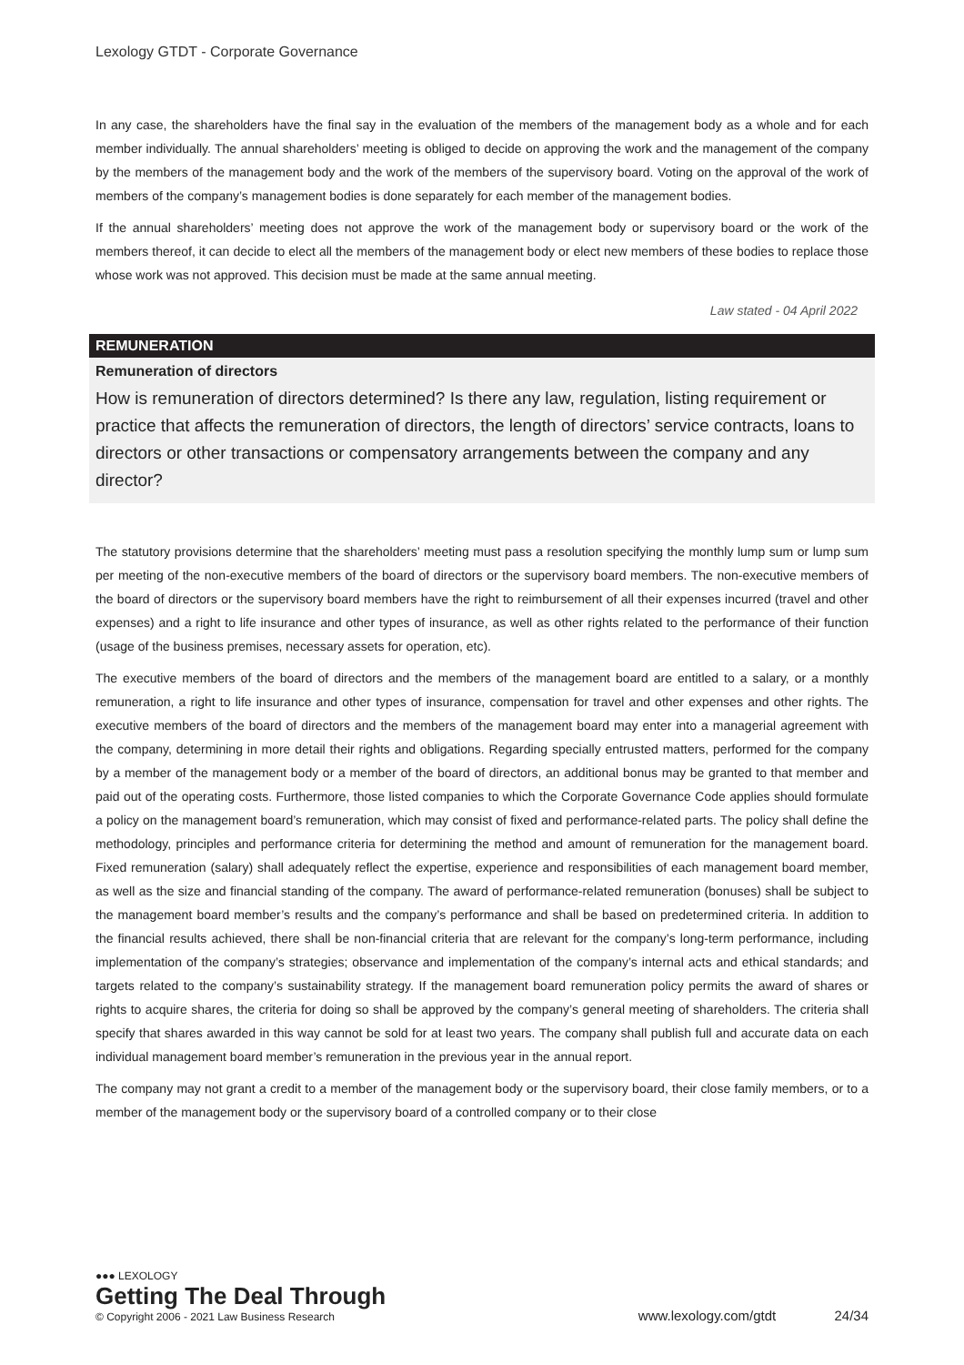Lexology GTDT - Corporate Governance
In any case, the shareholders have the final say in the evaluation of the members of the management body as a whole and for each member individually. The annual shareholders’ meeting is obliged to decide on approving the work and the management of the company by the members of the management body and the work of the members of the supervisory board. Voting on the approval of the work of members of the company’s management bodies is done separately for each member of the management bodies.
If the annual shareholders’ meeting does not approve the work of the management body or supervisory board or the work of the members thereof, it can decide to elect all the members of the management body or elect new members of these bodies to replace those whose work was not approved. This decision must be made at the same annual meeting.
Law stated - 04 April 2022
REMUNERATION
Remuneration of directors
How is remuneration of directors determined? Is there any law, regulation, listing requirement or practice that affects the remuneration of directors, the length of directors’ service contracts, loans to directors or other transactions or compensatory arrangements between the company and any director?
The statutory provisions determine that the shareholders’ meeting must pass a resolution specifying the monthly lump sum or lump sum per meeting of the non-executive members of the board of directors or the supervisory board members. The non-executive members of the board of directors or the supervisory board members have the right to reimbursement of all their expenses incurred (travel and other expenses) and a right to life insurance and other types of insurance, as well as other rights related to the performance of their function (usage of the business premises, necessary assets for operation, etc).
The executive members of the board of directors and the members of the management board are entitled to a salary, or a monthly remuneration, a right to life insurance and other types of insurance, compensation for travel and other expenses and other rights. The executive members of the board of directors and the members of the management board may enter into a managerial agreement with the company, determining in more detail their rights and obligations. Regarding specially entrusted matters, performed for the company by a member of the management body or a member of the board of directors, an additional bonus may be granted to that member and paid out of the operating costs. Furthermore, those listed companies to which the Corporate Governance Code applies should formulate a policy on the management board’s remuneration, which may consist of fixed and performance-related parts. The policy shall define the methodology, principles and performance criteria for determining the method and amount of remuneration for the management board. Fixed remuneration (salary) shall adequately reflect the expertise, experience and responsibilities of each management board member, as well as the size and financial standing of the company. The award of performance-related remuneration (bonuses) shall be subject to the management board member’s results and the company’s performance and shall be based on predetermined criteria. In addition to the financial results achieved, there shall be non-financial criteria that are relevant for the company’s long-term performance, including implementation of the company’s strategies; observance and implementation of the company’s internal acts and ethical standards; and targets related to the company’s sustainability strategy. If the management board remuneration policy permits the award of shares or rights to acquire shares, the criteria for doing so shall be approved by the company’s general meeting of shareholders. The criteria shall specify that shares awarded in this way cannot be sold for at least two years. The company shall publish full and accurate data on each individual management board member’s remuneration in the previous year in the annual report.
The company may not grant a credit to a member of the management body or the supervisory board, their close family members, or to a member of the management body or the supervisory board of a controlled company or to their close
●●● LEXOLOGY
Getting The Deal Through
© Copyright 2006 - 2021 Law Business Research
www.lexology.com/gtdt 24/34